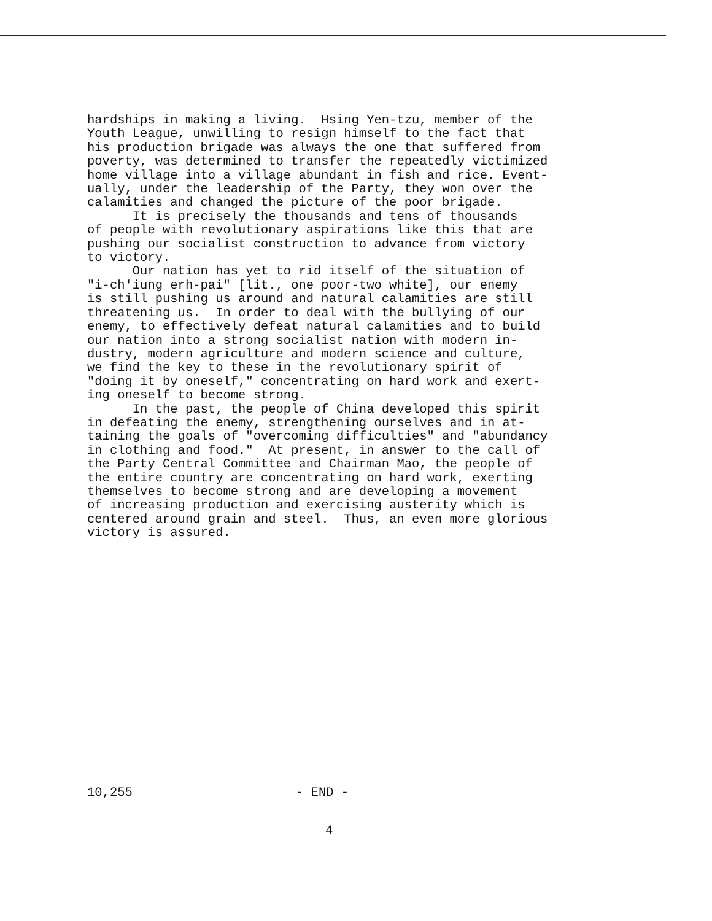hardships in making a living. Hsing Yen-tzu, member of the Youth League, unwilling to resign himself to the fact that his production brigade was always the one that suffered from poverty, was determined to transfer the repeatedly victimized home village into a village abundant in fish and rice. Event- ually, under the leadership of the Party, they won over the calamities and changed the picture of the poor brigade. It is precisely the thousands and tens of thousands of people with revolutionary aspirations like this that are pushing our socialist construction to advance from victory to victory. Our nation has yet to rid itself of the situation of "i-ch'iung erh-pai" [lit., one poor-two white], our enemy is still pushing us around and natural calamities are still threatening us. In order to deal with the bullying of our enemy, to effectively defeat natural calamities and to build our nation into a strong socialist nation with modern in- dustry, modern agriculture and modern science and culture, we find the key to these in the revolutionary spirit of "doing it by oneself," concentrating on hard work and exert- ing oneself to become strong. In the past, the people of China developed this spirit in defeating the enemy, strengthening ourselves and in at- taining the goals of "overcoming difficulties" and "abundancy in clothing and food." At present, in answer to the call of the Party Central Committee and Chairman Mao, the people of the entire country are concentrating on hard work, exerting themselves to become strong and are developing a movement of increasing production and exercising austerity which is centered around grain and steel. Thus, an even more glorious victory is assured.
10,255 - END -
4